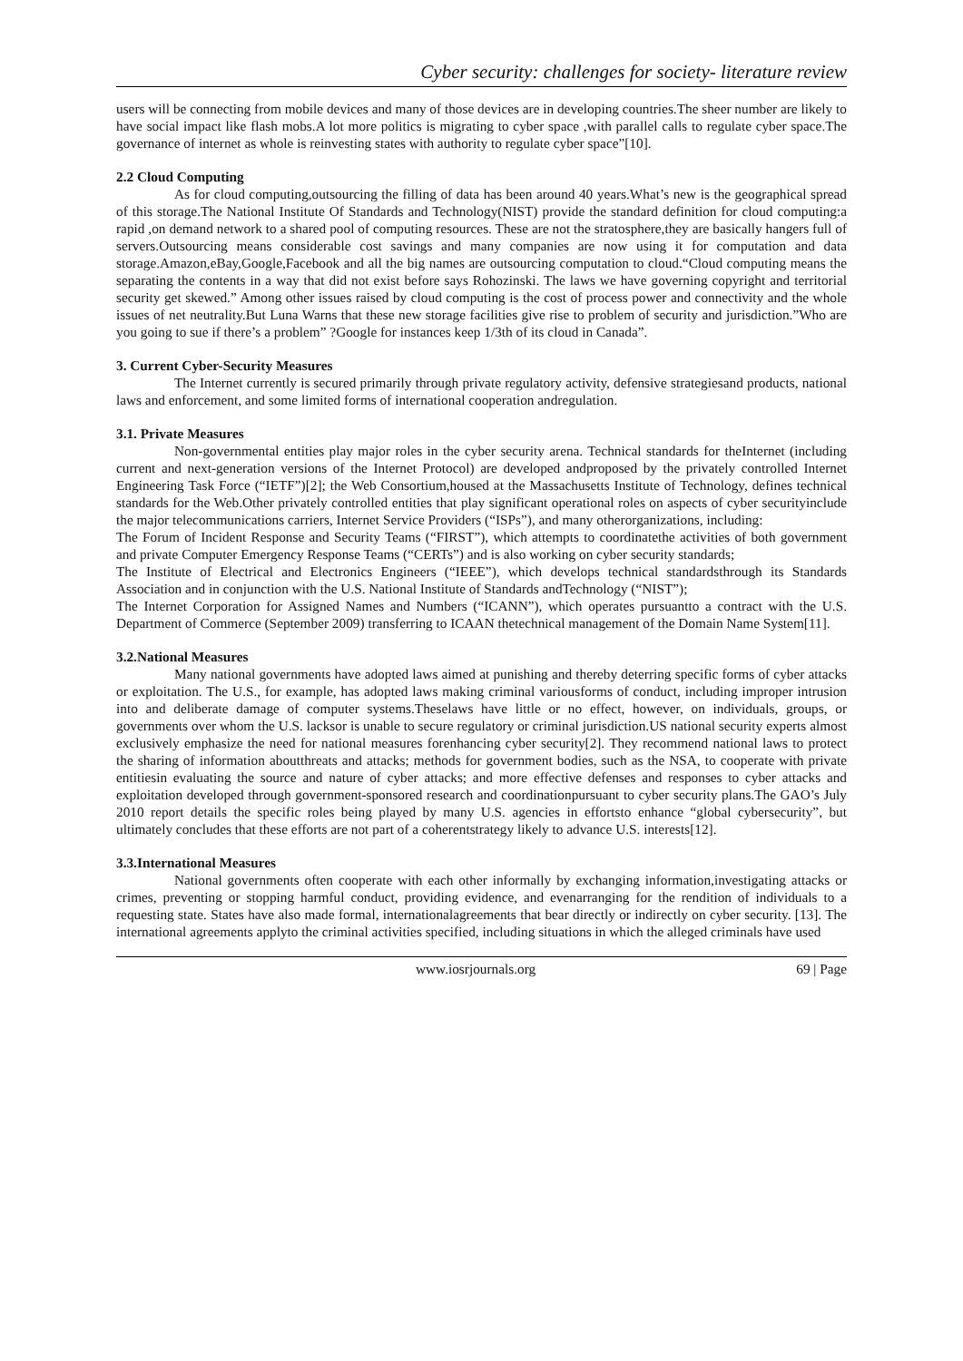Cyber security: challenges for society- literature review
users will be connecting from mobile devices and many of those devices are in developing countries.The sheer number are likely to have social impact like flash mobs.A lot more politics is migrating to cyber space ,with parallel calls to regulate cyber space.The governance of internet as whole is reinvesting states with authority to regulate cyber space”[10].
2.2 Cloud Computing
As for cloud computing,outsourcing the filling of data has been around 40 years.What’s new is the geographical spread of this storage.The National Institute Of Standards and Technology(NIST) provide the standard definition for cloud computing:a rapid ,on demand network to a shared pool of computing resources. These are not the stratosphere,they are basically hangers full of servers.Outsourcing means considerable cost savings and many companies are now using it for computation and data storage.Amazon,eBay,Google,Facebook and all the big names are outsourcing computation to cloud.“Cloud computing means the separating the contents in a way that did not exist before says Rohozinski. The laws we have governing copyright and territorial security get skewed.” Among other issues raised by cloud computing is the cost of process power and connectivity and the whole issues of net neutrality.But Luna Warns that these new storage facilities give rise to problem of security and jurisdiction.”Who are you going to sue if there’s a problem” ?Google for instances keep 1/3th of its cloud in Canada”.
3. Current Cyber-Security Measures
The Internet currently is secured primarily through private regulatory activity, defensive strategiesand products, national laws and enforcement, and some limited forms of international cooperation andregulation.
3.1. Private Measures
Non-governmental entities play major roles in the cyber security arena. Technical standards for theInternet (including current and next-generation versions of the Internet Protocol) are developed andproposed by the privately controlled Internet Engineering Task Force (“IETF”)[2]; the Web Consortium,housed at the Massachusetts Institute of Technology, defines technical standards for the Web.Other privately controlled entities that play significant operational roles on aspects of cyber securityinclude the major telecommunications carriers, Internet Service Providers (“ISPs”), and many otherorganizations, including:
The Forum of Incident Response and Security Teams (“FIRST”), which attempts to coordinatethe activities of both government and private Computer Emergency Response Teams (“CERTs”) and is also working on cyber security standards;
The Institute of Electrical and Electronics Engineers (“IEEE”), which develops technical standardsthrough its Standards Association and in conjunction with the U.S. National Institute of Standards andTechnology (“NIST”);
The Internet Corporation for Assigned Names and Numbers (“ICANN”), which operates pursuantto a contract with the U.S. Department of Commerce (September 2009) transferring to ICAAN thetechnical management of the Domain Name System[11].
3.2.National Measures
Many national governments have adopted laws aimed at punishing and thereby deterring specific forms of cyber attacks or exploitation. The U.S., for example, has adopted laws making criminal variousforms of conduct, including improper intrusion into and deliberate damage of computer systems.Theselaws have little or no effect, however, on individuals, groups, or governments over whom the U.S. lacksor is unable to secure regulatory or criminal jurisdiction.US national security experts almost exclusively emphasize the need for national measures forenhancing cyber security[2]. They recommend national laws to protect the sharing of information aboutthreats and attacks; methods for government bodies, such as the NSA, to cooperate with private entitiesin evaluating the source and nature of cyber attacks; and more effective defenses and responses to cyber attacks and exploitation developed through government-sponsored research and coordinationpursuant to cyber security plans.The GAO’s July 2010 report details the specific roles being played by many U.S. agencies in effortsto enhance “global cybersecurity”, but ultimately concludes that these efforts are not part of a coherentstrategy likely to advance U.S. interests[12].
3.3.International Measures
National governments often cooperate with each other informally by exchanging information,investigating attacks or crimes, preventing or stopping harmful conduct, providing evidence, and evenarranging for the rendition of individuals to a requesting state. States have also made formal, internationalagreements that bear directly or indirectly on cyber security. [13]. The international agreements applyto the criminal activities specified, including situations in which the alleged criminals have used
www.iosrjournals.org 69 | Page